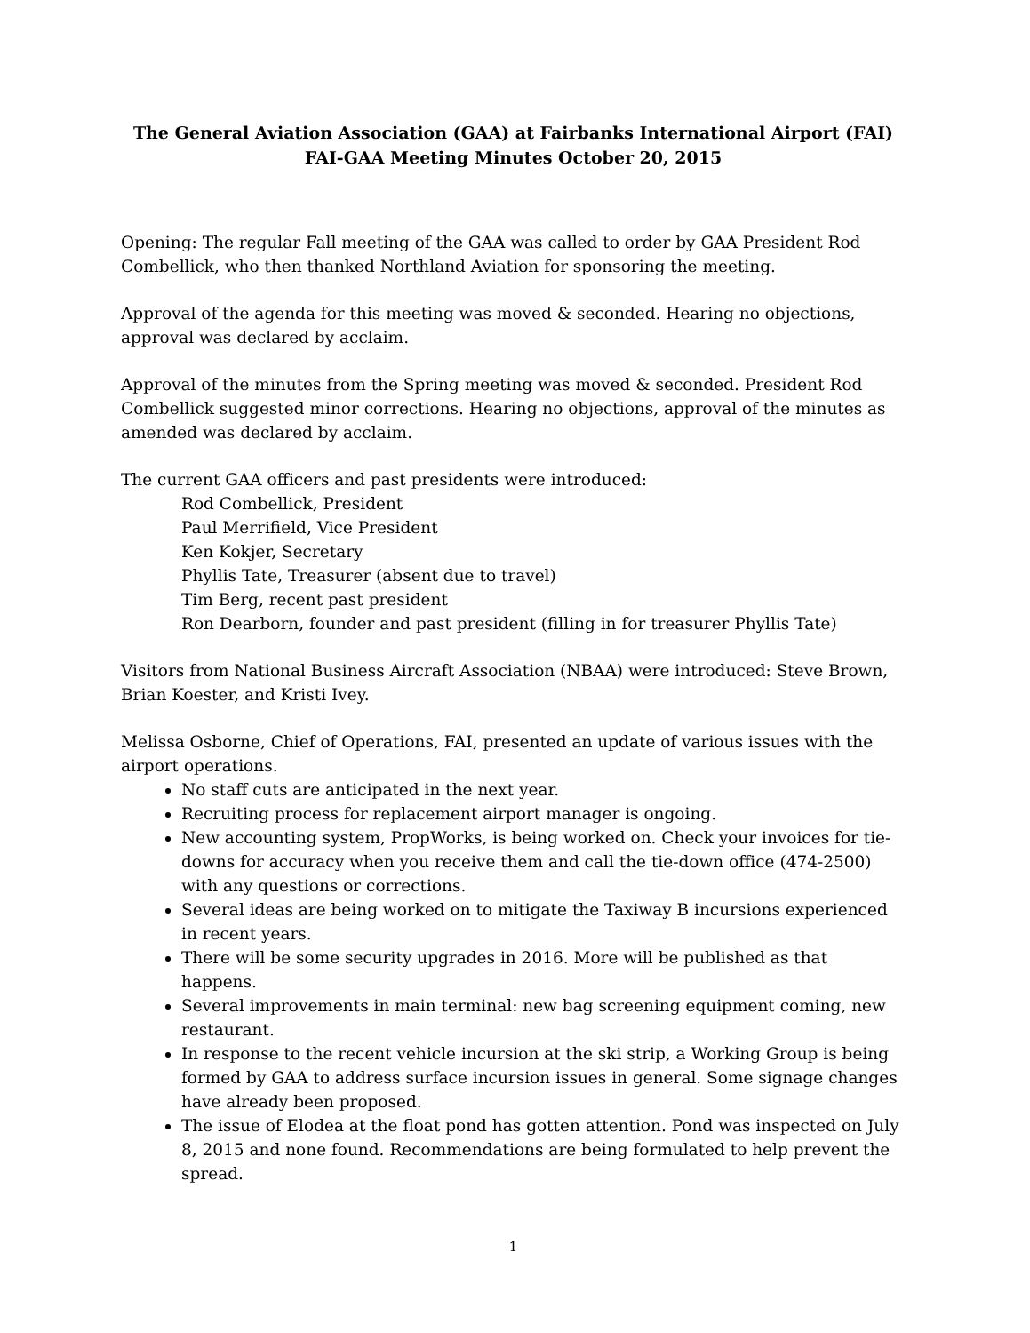The General Aviation Association (GAA) at Fairbanks International Airport (FAI)
FAI-GAA Meeting Minutes October 20, 2015
Opening: The regular Fall meeting of the GAA was called to order by GAA President Rod Combellick, who then thanked Northland Aviation for sponsoring the meeting.
Approval of the agenda for this meeting was moved & seconded. Hearing no objections, approval was declared by acclaim.
Approval of the minutes from the Spring meeting was moved & seconded. President Rod Combellick suggested minor corrections. Hearing no objections, approval of the minutes as amended was declared by acclaim.
The current GAA officers and past presidents were introduced:
Rod Combellick, President
Paul Merrifield, Vice President
Ken Kokjer, Secretary
Phyllis Tate, Treasurer (absent due to travel)
Tim Berg, recent past president
Ron Dearborn, founder and past president (filling in for treasurer Phyllis Tate)
Visitors from National Business Aircraft Association (NBAA) were introduced: Steve Brown, Brian Koester, and Kristi Ivey.
Melissa Osborne, Chief of Operations, FAI, presented an update of various issues with the airport operations.
No staff cuts are anticipated in the next year.
Recruiting process for replacement airport manager is ongoing.
New accounting system, PropWorks, is being worked on. Check your invoices for tie-downs for accuracy when you receive them and call the tie-down office (474-2500) with any questions or corrections.
Several ideas are being worked on to mitigate the Taxiway B incursions experienced in recent years.
There will be some security upgrades in 2016. More will be published as that happens.
Several improvements in main terminal: new bag screening equipment coming, new restaurant.
In response to the recent vehicle incursion at the ski strip, a Working Group is being formed by GAA to address surface incursion issues in general. Some signage changes have already been proposed.
The issue of Elodea at the float pond has gotten attention. Pond was inspected on July 8, 2015 and none found. Recommendations are being formulated to help prevent the spread.
1